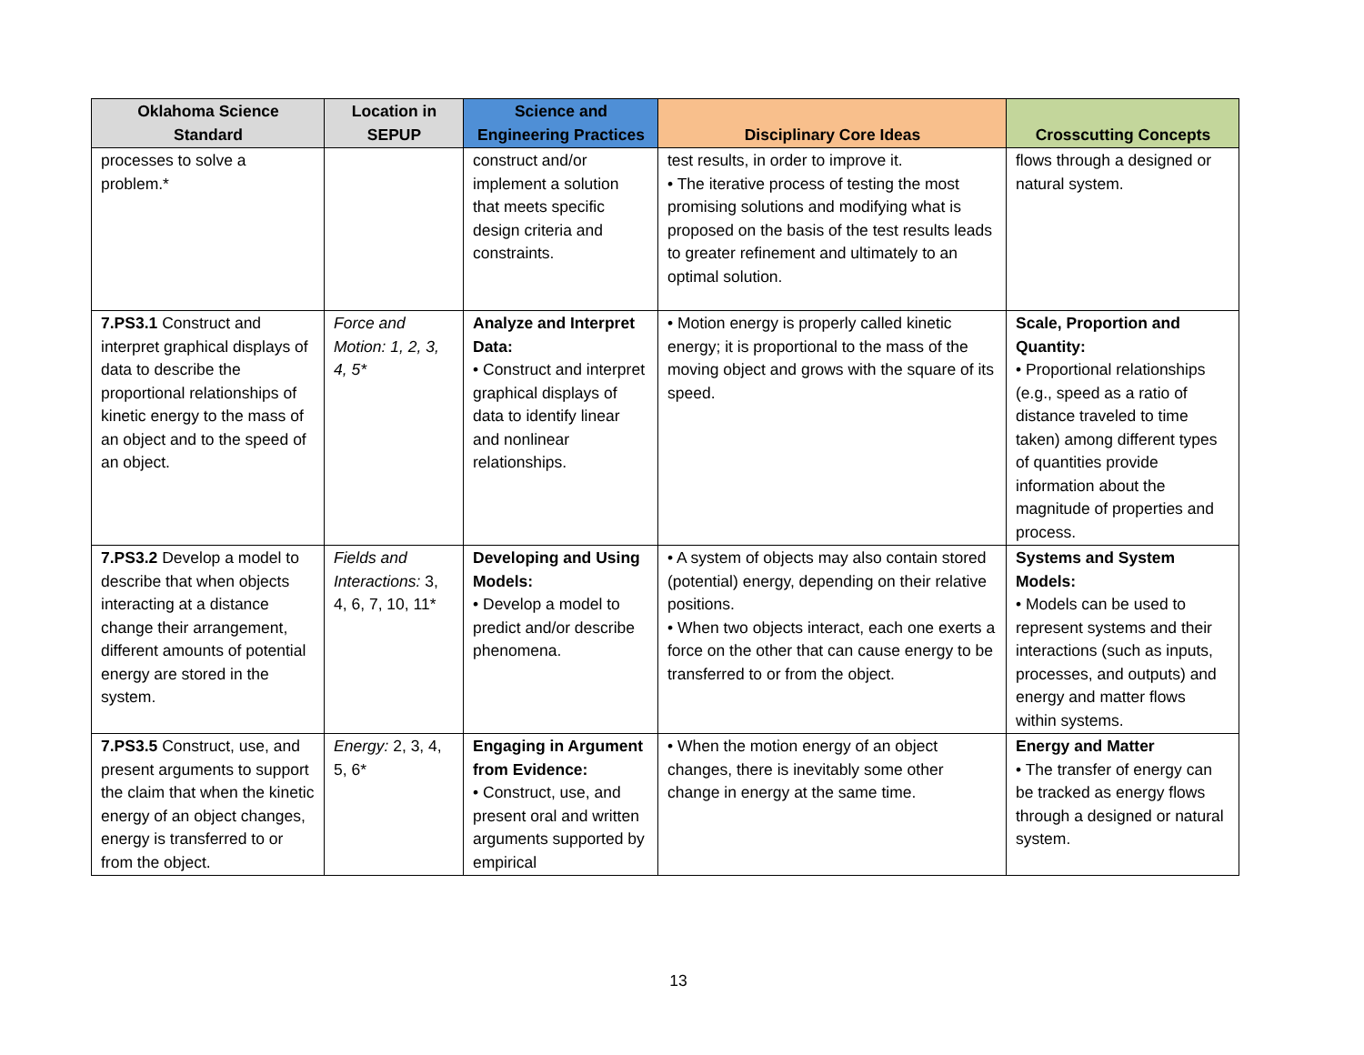| Oklahoma Science Standard | Location in SEPUP | Science and Engineering Practices | Disciplinary Core Ideas | Crosscutting Concepts |
| --- | --- | --- | --- | --- |
| processes to solve a problem.* | | construct and/or implement a solution that meets specific design criteria and constraints. | test results, in order to improve it. • The iterative process of testing the most promising solutions and modifying what is proposed on the basis of the test results leads to greater refinement and ultimately to an optimal solution. | flows through a designed or natural system. |
| 7.PS3.1 Construct and interpret graphical displays of data to describe the proportional relationships of kinetic energy to the mass of an object and to the speed of an object. | Force and Motion: 1, 2, 3, 4, 5* | Analyze and Interpret Data: • Construct and interpret graphical displays of data to identify linear and nonlinear relationships. | • Motion energy is properly called kinetic energy; it is proportional to the mass of the moving object and grows with the square of its speed. | Scale, Proportion and Quantity: • Proportional relationships (e.g., speed as a ratio of distance traveled to time taken) among different types of quantities provide information about the magnitude of properties and process. |
| 7.PS3.2 Develop a model to describe that when objects interacting at a distance change their arrangement, different amounts of potential energy are stored in the system. | Fields and Interactions: 3, 4, 6, 7, 10, 11* | Developing and Using Models: • Develop a model to predict and/or describe phenomena. | • A system of objects may also contain stored (potential) energy, depending on their relative positions. • When two objects interact, each one exerts a force on the other that can cause energy to be transferred to or from the object. | Systems and System Models: • Models can be used to represent systems and their interactions (such as inputs, processes, and outputs) and energy and matter flows within systems. |
| 7.PS3.5 Construct, use, and present arguments to support the claim that when the kinetic energy of an object changes, energy is transferred to or from the object. | Energy: 2, 3, 4, 5, 6* | Engaging in Argument from Evidence: • Construct, use, and present oral and written arguments supported by empirical | • When the motion energy of an object changes, there is inevitably some other change in energy at the same time. | Energy and Matter • The transfer of energy can be tracked as energy flows through a designed or natural system. |
13